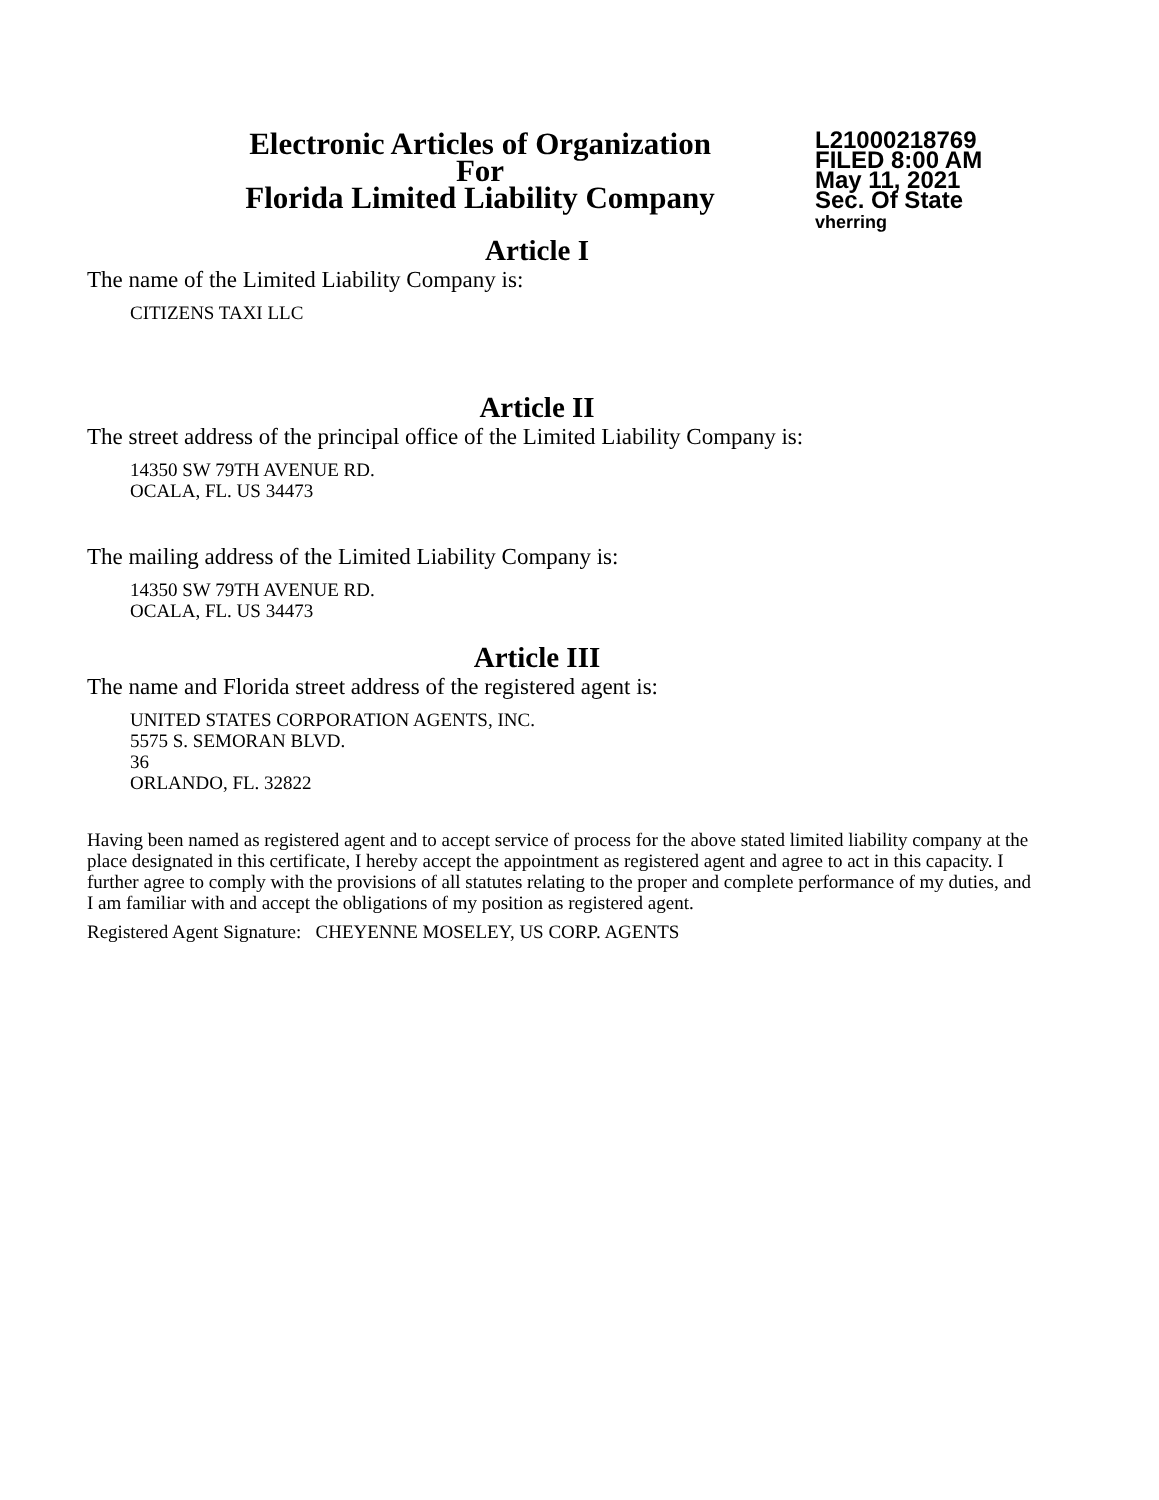Electronic Articles of Organization
For
Florida Limited Liability Company
L21000218769
FILED 8:00 AM
May 11, 2021
Sec. Of State
vherring
Article I
The name of the Limited Liability Company is:
CITIZENS TAXI LLC
Article II
The street address of the principal office of the Limited Liability Company is:
14350 SW 79TH AVENUE RD.
OCALA, FL. US 34473
The mailing address of the Limited Liability Company is:
14350 SW 79TH AVENUE RD.
OCALA, FL. US 34473
Article III
The name and Florida street address of the registered agent is:
UNITED STATES CORPORATION AGENTS, INC.
5575 S. SEMORAN BLVD.
36
ORLANDO, FL. 32822
Having been named as registered agent and to accept service of process for the above stated limited liability company at the place designated in this certificate, I hereby accept the appointment as registered agent and agree to act in this capacity. I further agree to comply with the provisions of all statutes relating to the proper and complete performance of my duties, and I am familiar with and accept the obligations of my position as registered agent.
Registered Agent Signature: CHEYENNE MOSELEY, US CORP. AGENTS